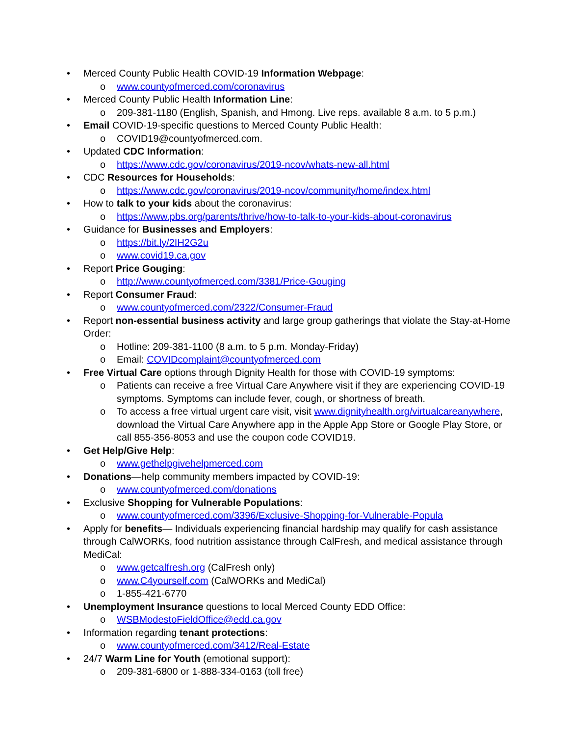• Merced County Public Health COVID-19 Information Webpage:
o www.countyofmerced.com/coronavirus
• Merced County Public Health Information Line:
o 209-381-1180 (English, Spanish, and Hmong. Live reps. available 8 a.m. to 5 p.m.)
• Email COVID-19-specific questions to Merced County Public Health:
o COVID19@countyofmerced.com.
• Updated CDC Information:
o https://www.cdc.gov/coronavirus/2019-ncov/whats-new-all.html
• CDC Resources for Households:
o https://www.cdc.gov/coronavirus/2019-ncov/community/home/index.html
• How to talk to your kids about the coronavirus:
o https://www.pbs.org/parents/thrive/how-to-talk-to-your-kids-about-coronavirus
• Guidance for Businesses and Employers:
o https://bit.ly/2IH2G2u
o www.covid19.ca.gov
• Report Price Gouging:
o http://www.countyofmerced.com/3381/Price-Gouging
• Report Consumer Fraud:
o www.countyofmerced.com/2322/Consumer-Fraud
• Report non-essential business activity and large group gatherings that violate the Stay-at-Home Order:
o Hotline: 209-381-1100 (8 a.m. to 5 p.m. Monday-Friday)
o Email: COVIDcomplaint@countyofmerced.com
• Free Virtual Care options through Dignity Health for those with COVID-19 symptoms:
o Patients can receive a free Virtual Care Anywhere visit if they are experiencing COVID-19 symptoms. Symptoms can include fever, cough, or shortness of breath.
o To access a free virtual urgent care visit, visit www.dignityhealth.org/virtualcareanywhere, download the Virtual Care Anywhere app in the Apple App Store or Google Play Store, or call 855-356-8053 and use the coupon code COVID19.
• Get Help/Give Help:
o www.gethelpgivehelpmerced.com
• Donations—help community members impacted by COVID-19:
o www.countyofmerced.com/donations
• Exclusive Shopping for Vulnerable Populations:
o www.countyofmerced.com/3396/Exclusive-Shopping-for-Vulnerable-Popula
• Apply for benefits— Individuals experiencing financial hardship may qualify for cash assistance through CalWORKs, food nutrition assistance through CalFresh, and medical assistance through MediCal:
o www.getcalfresh.org (CalFresh only)
o www.C4yourself.com (CalWORKs and MediCal)
o 1-855-421-6770
• Unemployment Insurance questions to local Merced County EDD Office:
o WSBModestoFieldOffice@edd.ca.gov
• Information regarding tenant protections:
o www.countyofmerced.com/3412/Real-Estate
• 24/7 Warm Line for Youth (emotional support):
o 209-381-6800 or 1-888-334-0163 (toll free)